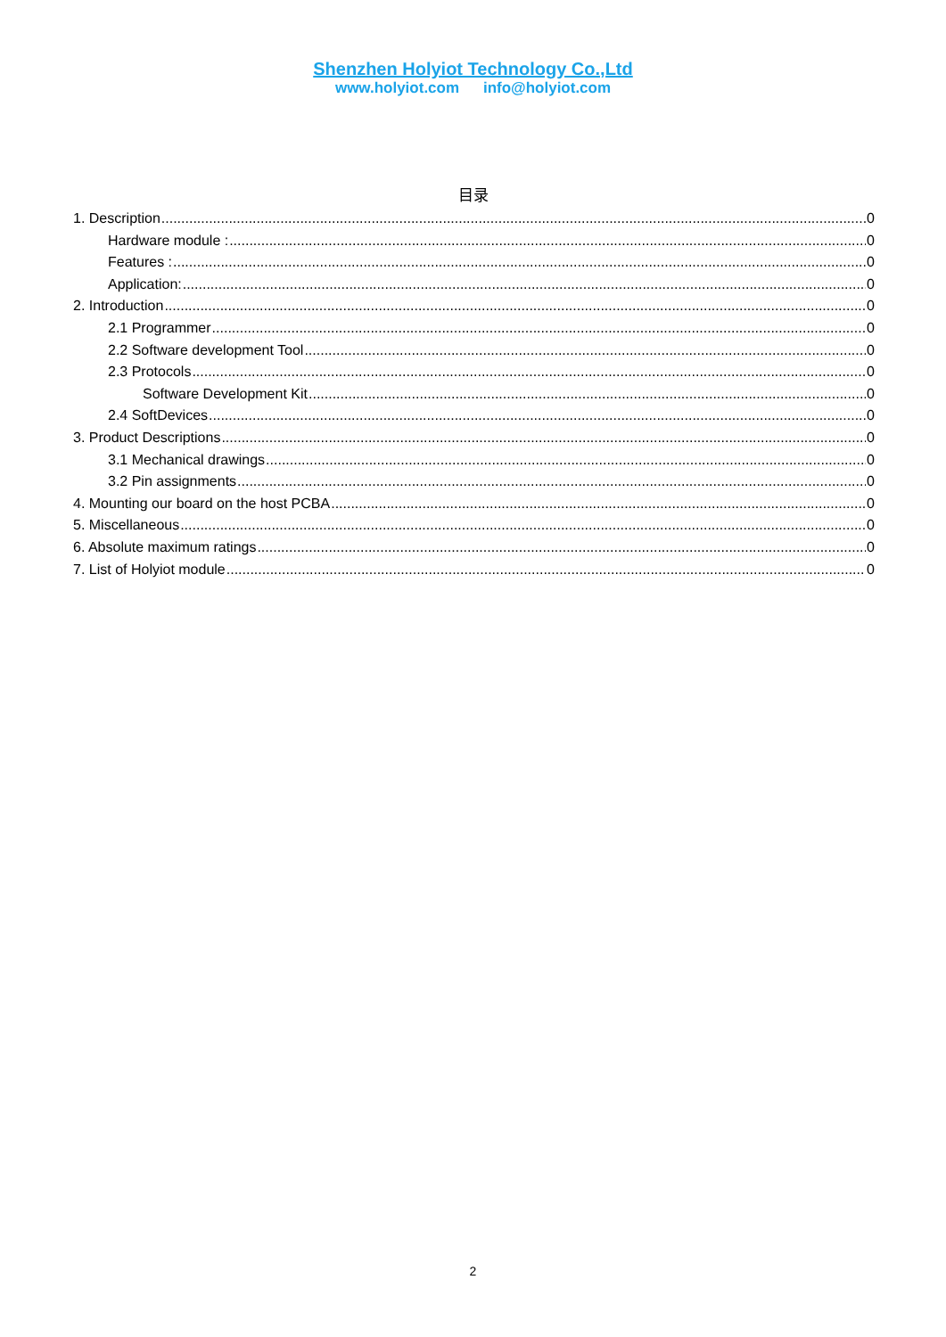Shenzhen Holyiot Technology Co.,Ltd
www.holyiot.com info@holyiot.com
目录
1. Description 0
Hardware module : 0
Features : 0
Application: 0
2. Introduction 0
2.1 Programmer 0
2.2 Software development Tool 0
2.3 Protocols 0
Software Development Kit 0
2.4 SoftDevices 0
3. Product Descriptions 0
3.1 Mechanical drawings 0
3.2 Pin assignments 0
4. Mounting our board on the host PCBA 0
5. Miscellaneous 0
6. Absolute maximum ratings 0
7. List of Holyiot module 0
2